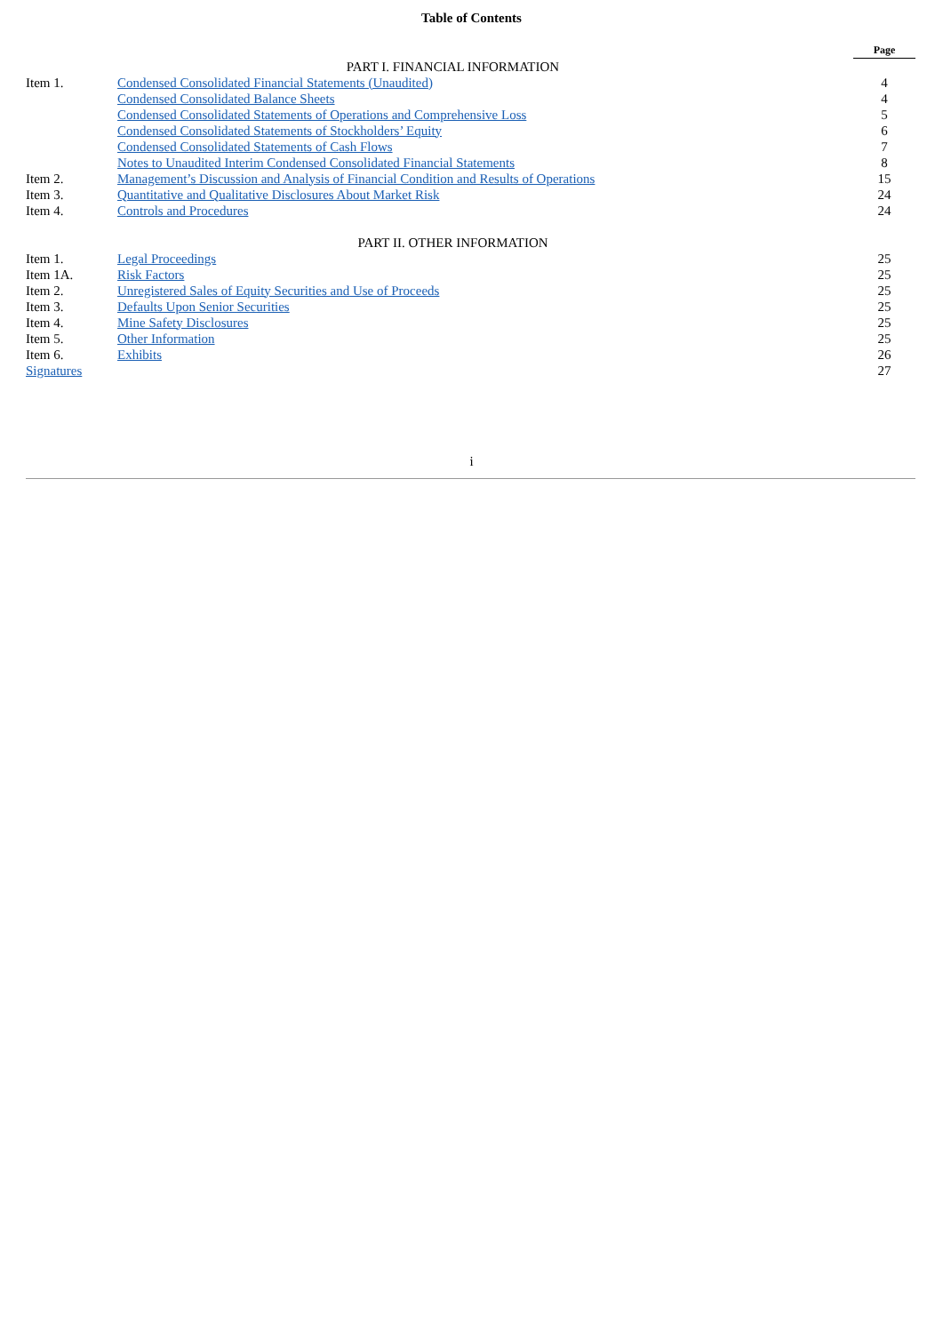Table of Contents
| | | Page |
| PART I. FINANCIAL INFORMATION | | |
| Item 1. | Condensed Consolidated Financial Statements (Unaudited) | 4 |
| | Condensed Consolidated Balance Sheets | 4 |
| | Condensed Consolidated Statements of Operations and Comprehensive Loss | 5 |
| | Condensed Consolidated Statements of Stockholders’ Equity | 6 |
| | Condensed Consolidated Statements of Cash Flows | 7 |
| | Notes to Unaudited Interim Condensed Consolidated Financial Statements | 8 |
| Item 2. | Management’s Discussion and Analysis of Financial Condition and Results of Operations | 15 |
| Item 3. | Quantitative and Qualitative Disclosures About Market Risk | 24 |
| Item 4. | Controls and Procedures | 24 |
| PART II. OTHER INFORMATION | | |
| Item 1. | Legal Proceedings | 25 |
| Item 1A. | Risk Factors | 25 |
| Item 2. | Unregistered Sales of Equity Securities and Use of Proceeds | 25 |
| Item 3. | Defaults Upon Senior Securities | 25 |
| Item 4. | Mine Safety Disclosures | 25 |
| Item 5. | Other Information | 25 |
| Item 6. | Exhibits | 26 |
| Signatures | | 27 |
i